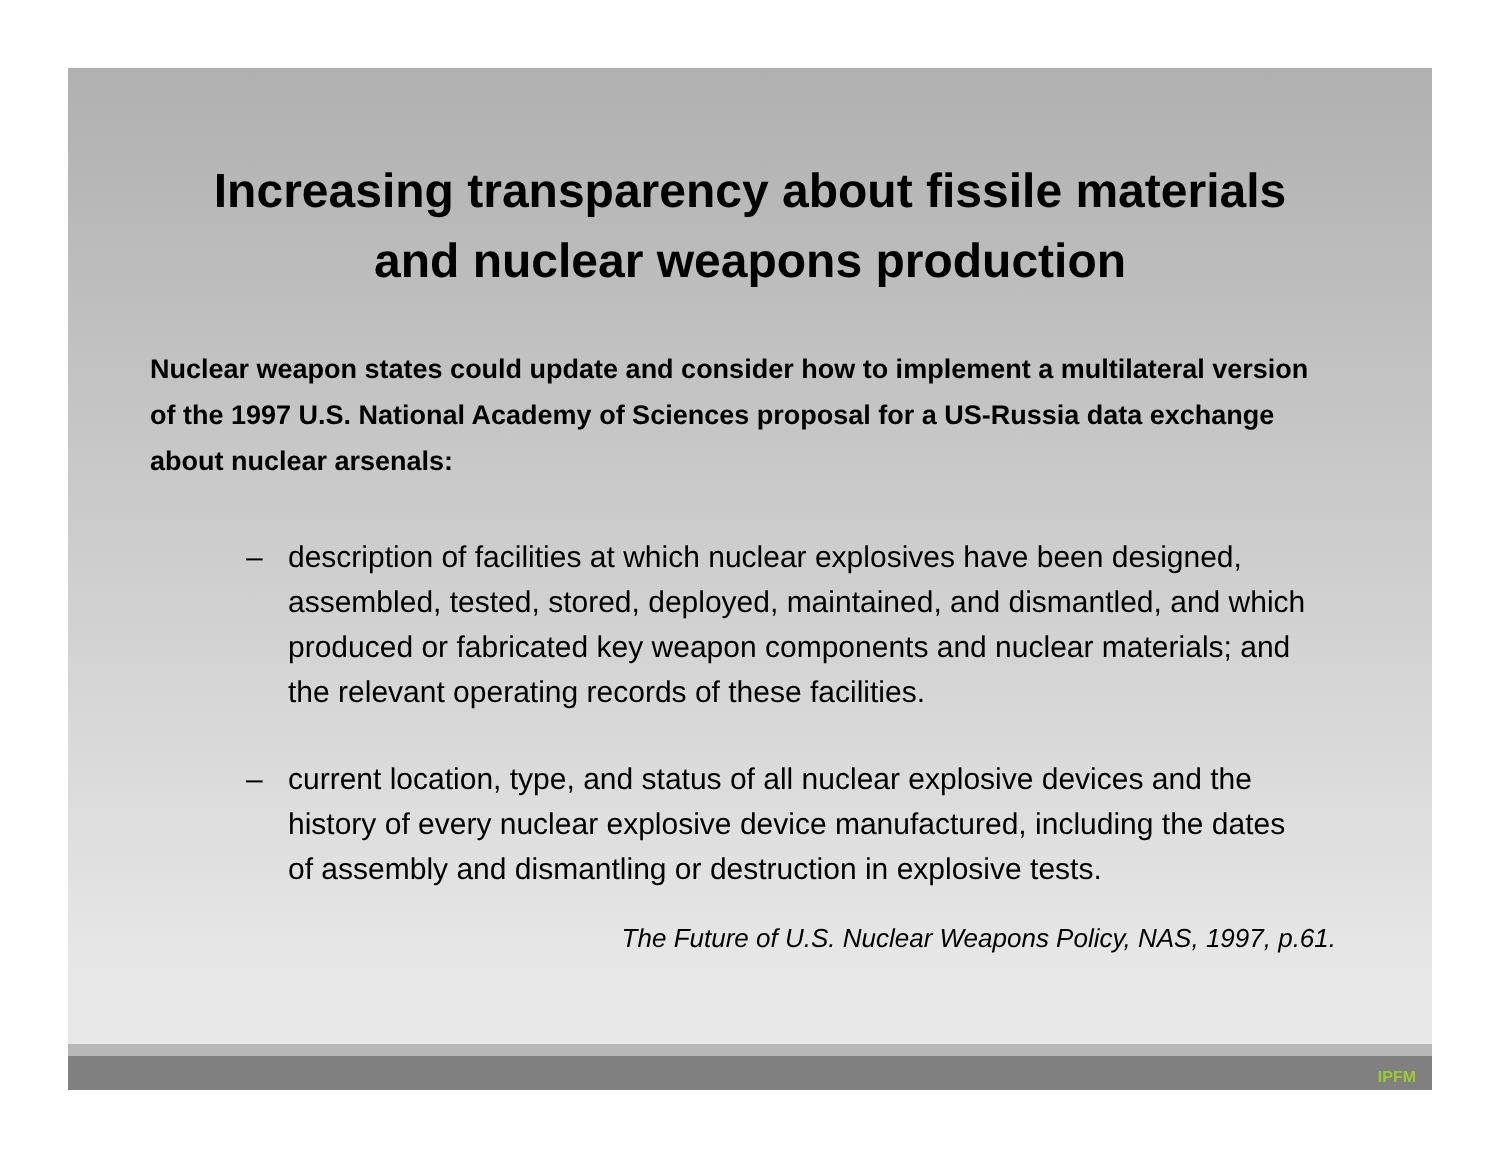Increasing transparency about fissile materials
and nuclear weapons production
Nuclear weapon states could update and consider how to implement a multilateral version of the 1997 U.S. National Academy of Sciences proposal for a US-Russia data exchange about nuclear arsenals:
– description of facilities at which nuclear explosives have been designed, assembled, tested, stored, deployed, maintained, and dismantled, and which produced or fabricated key weapon components and nuclear materials; and the relevant operating records of these facilities.
– current location, type, and status of all nuclear explosive devices and the history of every nuclear explosive device manufactured, including the dates of assembly and dismantling or destruction in explosive tests.
The Future of U.S. Nuclear Weapons Policy, NAS, 1997, p.61.
IPFM